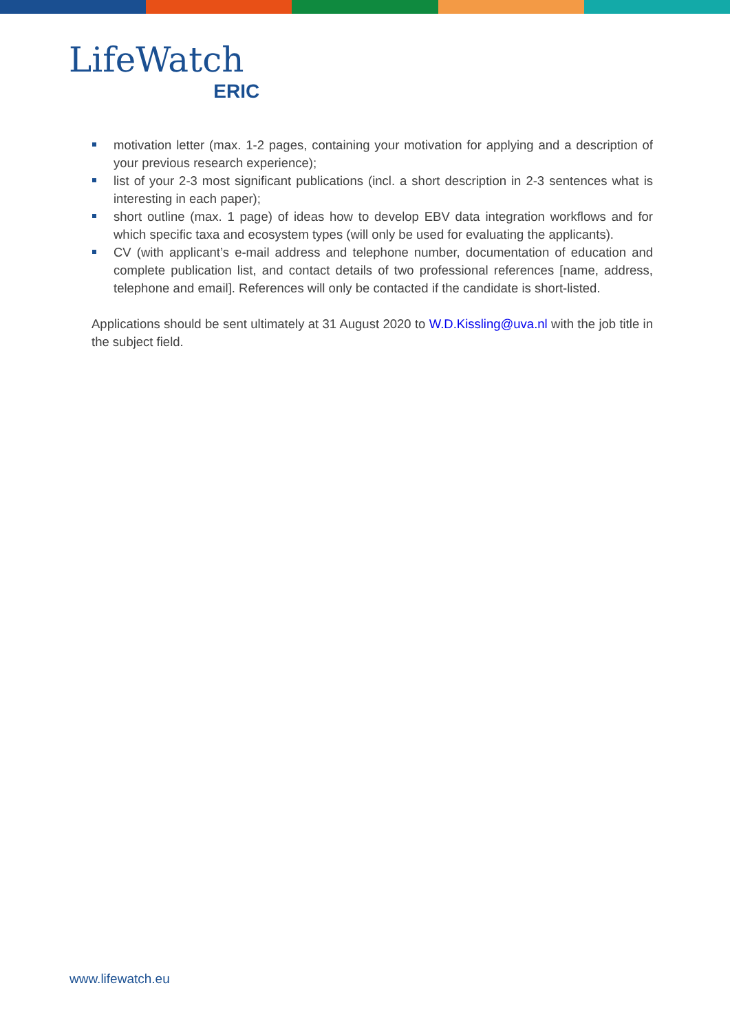LifeWatch ERIC
motivation letter (max. 1-2 pages, containing your motivation for applying and a description of your previous research experience);
list of your 2-3 most significant publications (incl. a short description in 2-3 sentences what is interesting in each paper);
short outline (max. 1 page) of ideas how to develop EBV data integration workflows and for which specific taxa and ecosystem types (will only be used for evaluating the applicants).
CV (with applicant’s e-mail address and telephone number, documentation of education and complete publication list, and contact details of two professional references [name, address, telephone and email]. References will only be contacted if the candidate is short-listed.
Applications should be sent ultimately at 31 August 2020 to W.D.Kissling@uva.nl with the job title in the subject field.
www.lifewatch.eu